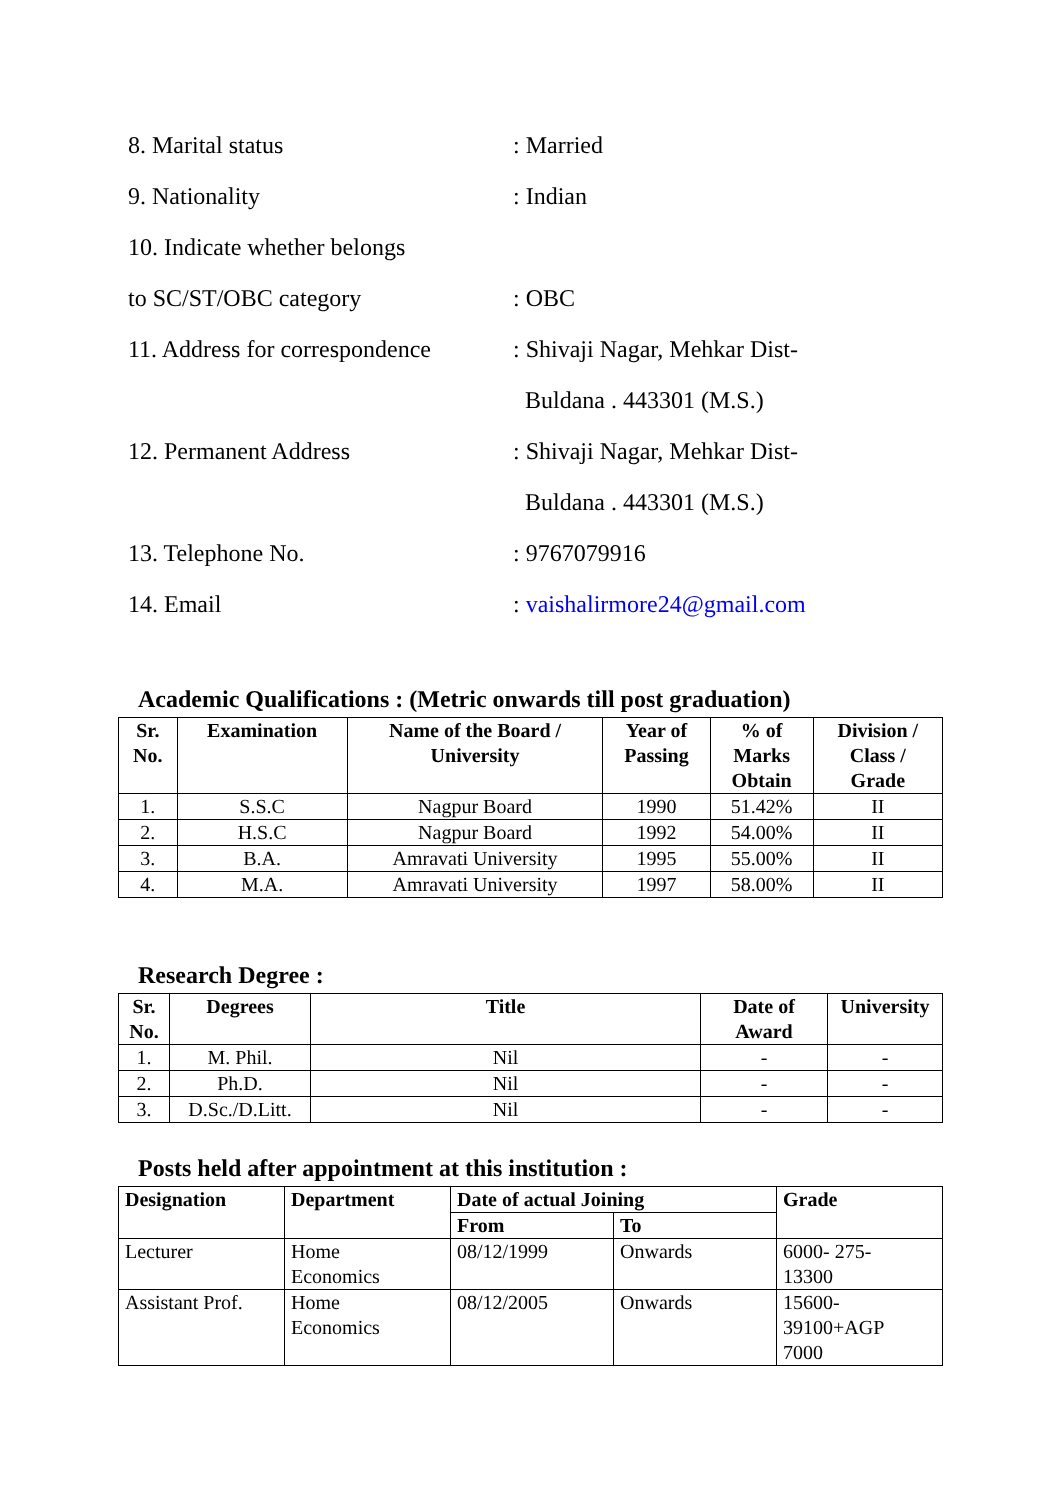8. Marital status : Married
9. Nationality : Indian
10. Indicate whether belongs
to SC/ST/OBC category : OBC
11. Address for correspondence
: Shivaji Nagar, Mehkar Dist-
Buldana . 443301 (M.S.)
12. Permanent Address : Shivaji Nagar, Mehkar Dist-
Buldana . 443301 (M.S.)
13. Telephone No. : 9767079916
14. Email : vaishalirmore24@gmail.com
Academic Qualifications : (Metric onwards till post graduation)
| Sr. No. | Examination | Name of the Board / University | Year of Passing | % of Marks Obtain | Division / Class / Grade |
| --- | --- | --- | --- | --- | --- |
| 1. | S.S.C | Nagpur Board | 1990 | 51.42% | II |
| 2. | H.S.C | Nagpur Board | 1992 | 54.00% | II |
| 3. | B.A. | Amravati University | 1995 | 55.00% | II |
| 4. | M.A. | Amravati University | 1997 | 58.00% | II |
Research Degree :
| Sr. No. | Degrees | Title | Date of Award | University |
| --- | --- | --- | --- | --- |
| 1. | M. Phil. | Nil | - | - |
| 2. | Ph.D. | Nil | - | - |
| 3. | D.Sc./D.Litt. | Nil | - | - |
Posts held after appointment at this institution :
| Designation | Department | Date of actual Joining | | Grade |
| --- | --- | --- | --- | --- |
| | | From | To | |
| Lecturer | Home Economics | 08/12/1999 | Onwards | 6000- 275- 13300 |
| Assistant Prof. | Home Economics | 08/12/2005 | Onwards | 15600- 39100+AGP 7000 |